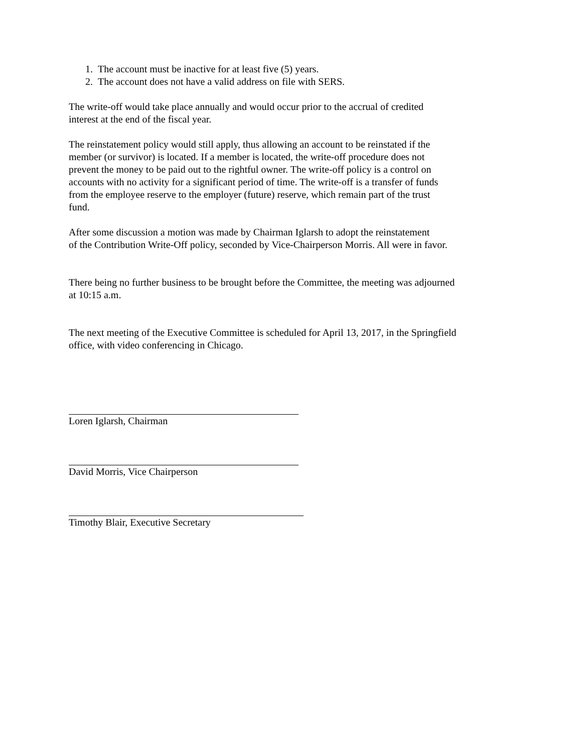1. The account must be inactive for at least five (5) years.
2. The account does not have a valid address on file with SERS.
The write-off would take place annually and would occur prior to the accrual of credited
interest at the end of the fiscal year.
The reinstatement policy would still apply, thus allowing an account to be reinstated if the
member (or survivor) is located. If a member is located, the write-off procedure does not
prevent the money to be paid out to the rightful owner. The write-off policy is a control on
accounts with no activity for a significant period of time. The write-off is a transfer of funds
from the employee reserve to the employer (future) reserve, which remain part of the trust
fund.
After some discussion a motion was made by Chairman Iglarsh to adopt the reinstatement
of the Contribution Write-Off policy, seconded by Vice-Chairperson Morris. All were in favor.
There being no further business to be brought before the Committee, the meeting was adjourned
at 10:15 a.m.
The next meeting of the Executive Committee is scheduled for April 13, 2017, in the Springfield
office, with video conferencing in Chicago.
Loren Iglarsh, Chairman
David Morris, Vice Chairperson
Timothy Blair, Executive Secretary